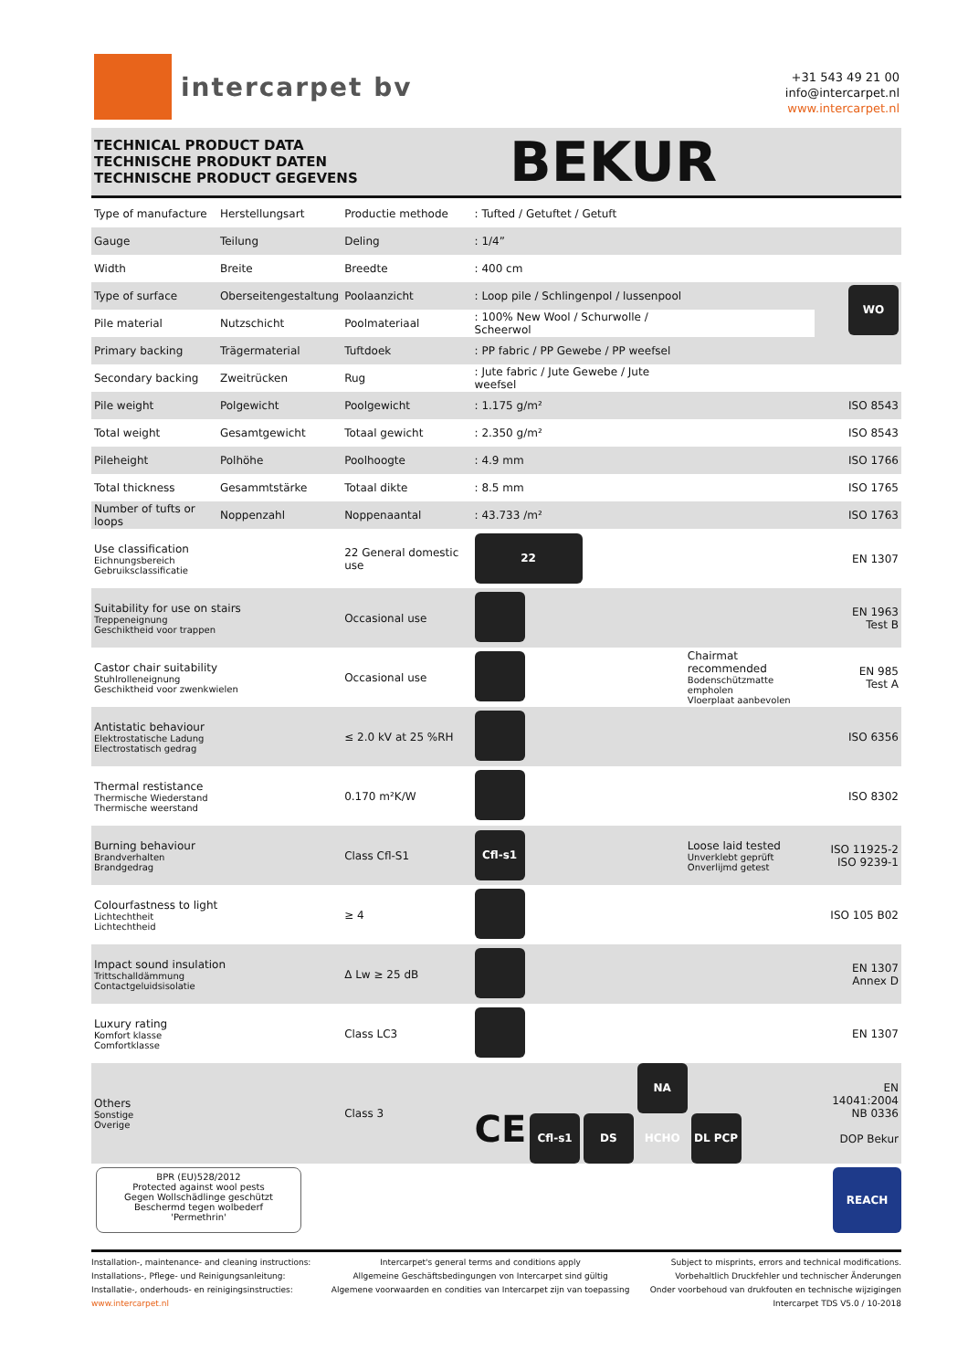intercarpet bv
+31 543 49 21 00
info@intercarpet.nl
www.intercarpet.nl
TECHNICAL PRODUCT DATA
TECHNISCHE PRODUKT DATEN
TECHNISCHE PRODUCT GEGEVENS
BEKUR
| Type of manufacture | Herstellungsart | Productie methode | : Tufted / Getuftet / Getuft | | |
| Gauge | Teilung | Deling | : 1/4” | | |
| Width | Breite | Breedte | : 400 cm | | |
| Type of surface | Oberseitengestaltung | Poolaanzicht | : Loop pile / Schlingenpol / lussenpool | | WO |
| Pile material | Nutzschicht | Poolmateriaal | : 100% New Wool / Schurwolle / Scheerwol | | |
| Primary backing | Trägermaterial | Tuftdoek | : PP fabric / PP Gewebe / PP weefsel | | |
| Secondary backing | Zweitrücken | Rug | : Jute fabric / Jute Gewebe / Jute weefsel | | |
| Pile weight | Polgewicht | Poolgewicht | : 1.175 g/m² | | ISO 8543 |
| Total weight | Gesamtgewicht | Totaal gewicht | : 2.350 g/m² | | ISO 8543 |
| Pileheight | Polhöhe | Poolhoogte | : 4.9 mm | | ISO 1766 |
| Total thickness | Gesammtstärke | Totaal dikte | : 8.5 mm | | ISO 1765 |
| Number of tufts or loops | Noppenzahl | Noppenaantal | : 43.733 /m² | | ISO 1763 |
| Use classification Eichnungsbereich Gebruiksclassificatie | | 22 General domestic use | 22 | | EN 1307 |
| Suitability for use on stairs Treppeneignung Geschiktheid voor trappen | | Occasional use | | | EN 1963 Test B |
| Castor chair suitability Stuhlrolleneignung Geschiktheid voor zwenkwielen | | Occasional use | | Chairmat recommended Bodenschützmatte empholen Vloerplaat aanbevolen | EN 985 Test A |
| Antistatic behaviour Elektrostatische Ladung Electrostatisch gedrag | | ≤ 2.0 kV at 25 %RH | | | ISO 6356 |
| Thermal restistance Thermische Wiederstand Thermische weerstand | | 0.170 m²K/W | | | ISO 8302 |
| Burning behaviour Brandverhalten Brandgedrag | | Class Cfl-S1 | Cfl-s1 | Loose laid tested Unverklebt geprüft Onverlijmd getest | ISO 11925-2 ISO 9239-1 |
| Colourfastness to light Lichtechtheit Lichtechtheid | | ≥ 4 | | | ISO 105 B02 |
| Impact sound insulation Trittschalldämmung Contactgeluidsisolatie | | Δ Lw ≥ 25 dB | | | EN 1307 Annex D |
| Luxury rating Komfort klasse Comfortklasse | | Class LC3 | | | EN 1307 |
| Others Sonstige Overige | | Class 3 | CE Cfl-s1 DS NA HCHO DL PCP | | EN 14041:2004 NB 0336 DOP Bekur |
BPR (EU)528/2012
Protected against wool pests
Gegen Wollschädlinge geschützt
Beschermd tegen wolbederf
'Permethrin'
REACH
Installation-, maintenance- and cleaning instructions:
Installations-, Pflege- und Reinigungsanleitung:
Installatie-, onderhouds- en reinigingsinstructies:
www.intercarpet.nl
Intercarpet's general terms and conditions apply
Allgemeine Geschäftsbedingungen von Intercarpet sind gültig
Algemene voorwaarden en condities van Intercarpet zijn van toepassing
Subject to misprints, errors and technical modifications.
Vorbehaltlich Druckfehler und technischer Änderungen
Onder voorbehoud van drukfouten en technische wijzigingen
Intercarpet TDS V5.0 / 10-2018